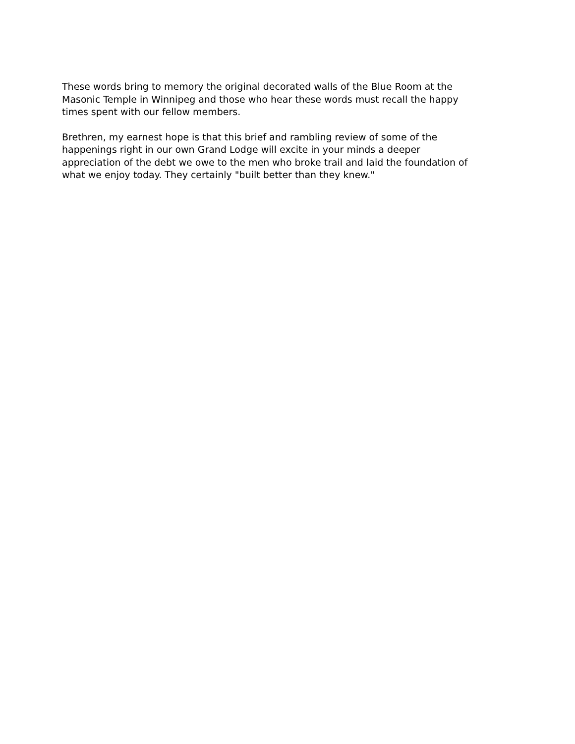These words bring to memory the original decorated walls of the Blue Room at the
Masonic Temple in Winnipeg and those who hear these words must recall the happy
times spent with our fellow members.
Brethren, my earnest hope is that this brief and rambling review of some of the
happenings right in our own Grand Lodge will excite in your minds a deeper
appreciation of the debt we owe to the men who broke trail and laid the foundation of
what we enjoy today. They certainly "built better than they knew."